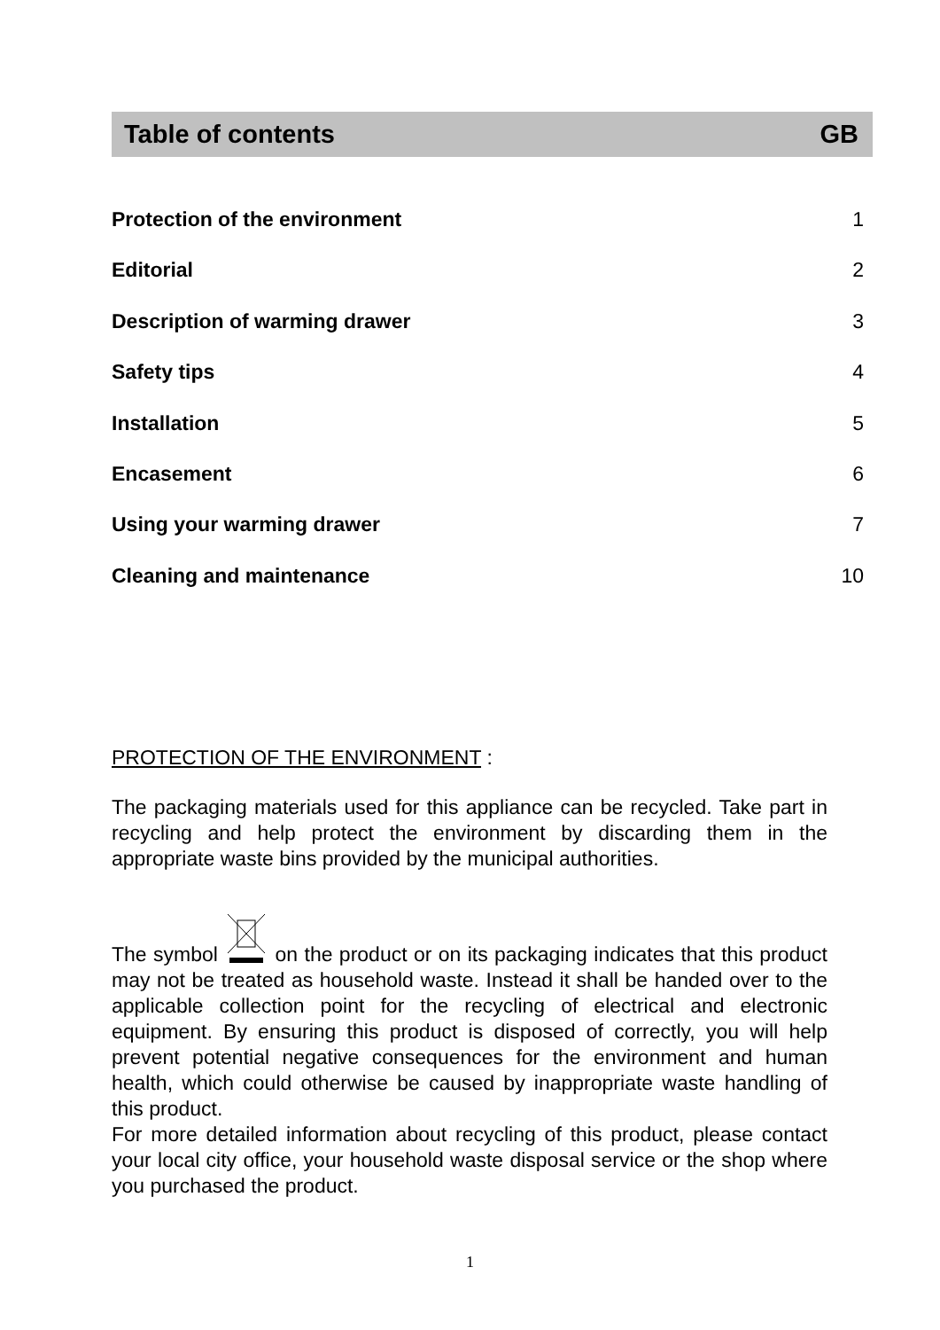Table of contents GB
Protection of the environment 1
Editorial 2
Description of warming drawer 3
Safety tips 4
Installation 5
Encasement 6
Using your warming drawer 7
Cleaning and maintenance 10
PROTECTION OF THE ENVIRONMENT :
The packaging materials used for this appliance can be recycled. Take part in recycling and help protect the environment by discarding them in the appropriate waste bins provided by the municipal authorities.
The symbol on the product or on its packaging indicates that this product may not be treated as household waste. Instead it shall be handed over to the applicable collection point for the recycling of electrical and electronic equipment. By ensuring this product is disposed of correctly, you will help prevent potential negative consequences for the environment and human health, which could otherwise be caused by inappropriate waste handling of this product.
For more detailed information about recycling of this product, please contact your local city office, your household waste disposal service or the shop where you purchased the product.
1